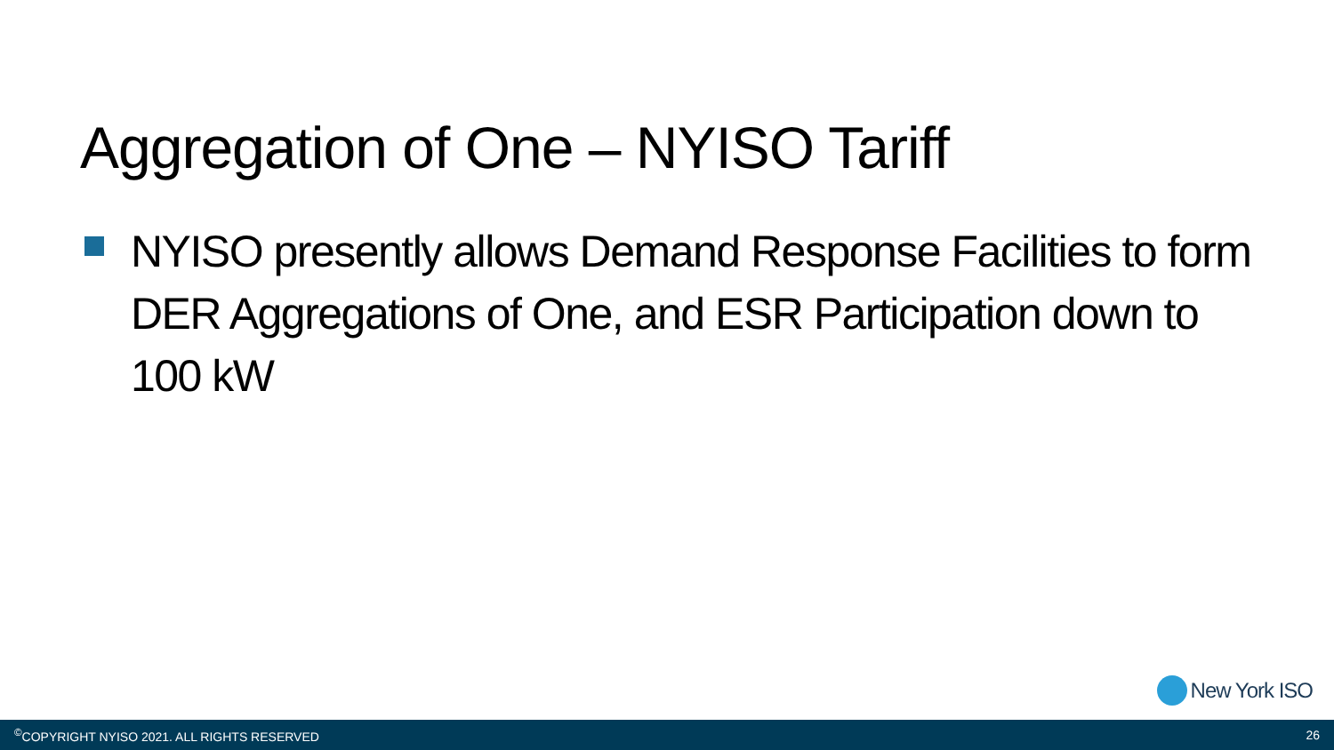Aggregation of One – NYISO Tariff
NYISO presently allows Demand Response Facilities to form DER Aggregations of One, and ESR Participation down to 100 kW
New York ISO
<sup>©</sup>COPYRIGHT NYISO 2021. ALL RIGHTS RESERVED 26